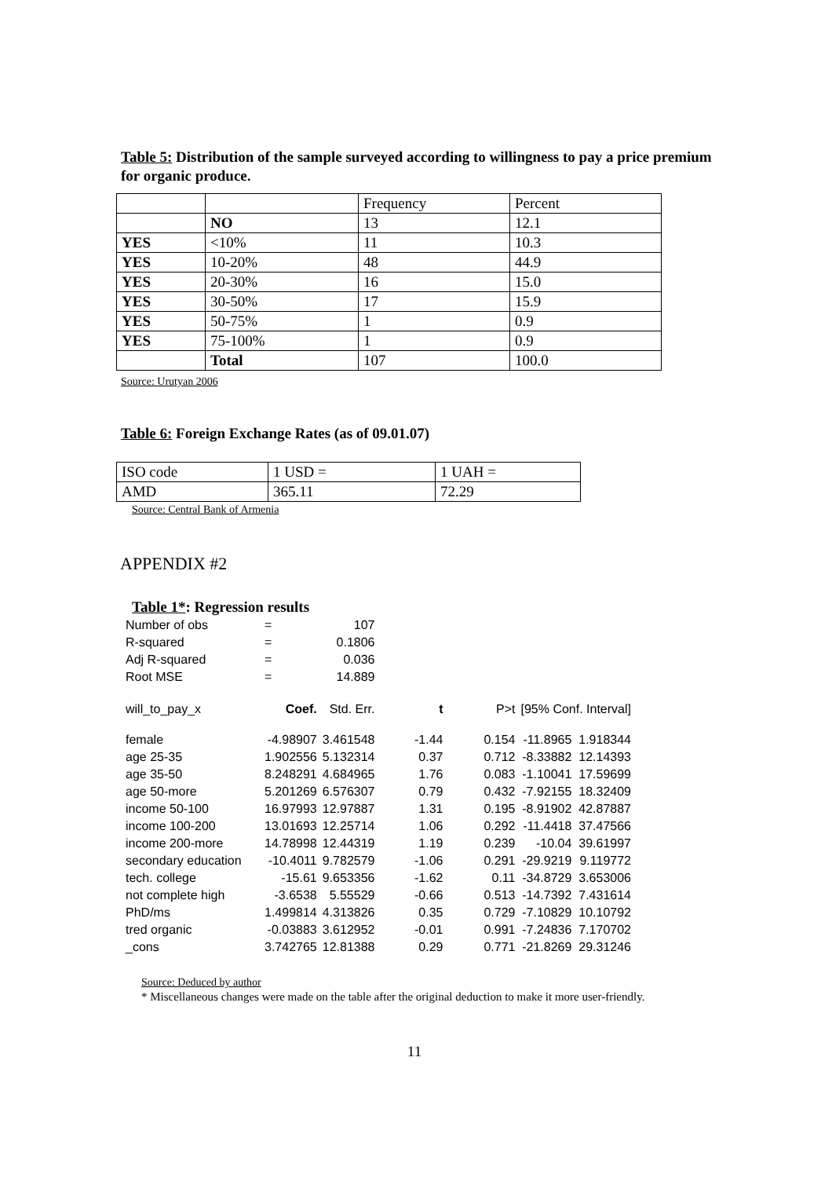Table 5: Distribution of the sample surveyed according to willingness to pay a price premium for organic produce.
| | | Frequency | Percent |
| | NO | 13 | 12.1 |
| YES | <10% | 11 | 10.3 |
| YES | 10-20% | 48 | 44.9 |
| YES | 20-30% | 16 | 15.0 |
| YES | 30-50% | 17 | 15.9 |
| YES | 50-75% | 1 | 0.9 |
| YES | 75-100% | 1 | 0.9 |
| | Total | 107 | 100.0 |
Source: Urutyan 2006
Table 6: Foreign Exchange Rates (as of 09.01.07)
| ISO code | 1 USD = | 1 UAH = |
| AMD | 365.11 | 72.29 |
Source: Central Bank of Armenia
APPENDIX #2
Table 1*: Regression results
| Number of obs | = | | 107 | | | | |
| R-squared | = | | 0.1806 | | | | |
| Adj R-squared | = | | 0.036 | | | | |
| Root MSE | = | | 14.889 | | | | |
| will_to_pay_x | Coef. | Std. Err. | | t | P>t | [95% Conf. Interval] | |
| female | -4.98907 | 3.461548 | | -1.44 | 0.154 | -11.8965 | 1.918344 |
| age 25-35 | 1.902556 | 5.132314 | | 0.37 | 0.712 | -8.33882 | 12.14393 |
| age 35-50 | 8.248291 | 4.684965 | | 1.76 | 0.083 | -1.10041 | 17.59699 |
| age 50-more | 5.201269 | 6.576307 | | 0.79 | 0.432 | -7.92155 | 18.32409 |
| income 50-100 | 16.97993 | 12.97887 | | 1.31 | 0.195 | -8.91902 | 42.87887 |
| income 100-200 | 13.01693 | 12.25714 | | 1.06 | 0.292 | -11.4418 | 37.47566 |
| income 200-more | 14.78998 | 12.44319 | | 1.19 | 0.239 | -10.04 | 39.61997 |
| secondary education | -10.4011 | 9.782579 | | -1.06 | 0.291 | -29.9219 | 9.119772 |
| tech. college | -15.61 | 9.653356 | | -1.62 | 0.11 | -34.8729 | 3.653006 |
| not complete high | -3.6538 | 5.55529 | | -0.66 | 0.513 | -14.7392 | 7.431614 |
| PhD/ms | 1.499814 | 4.313826 | | 0.35 | 0.729 | -7.10829 | 10.10792 |
| tred organic | -0.03883 | 3.612952 | | -0.01 | 0.991 | -7.24836 | 7.170702 |
| _cons | 3.742765 | 12.81388 | | 0.29 | 0.771 | -21.8269 | 29.31246 |
Source: Deduced by author
* Miscellaneous changes were made on the table after the original deduction to make it more user-friendly.
11